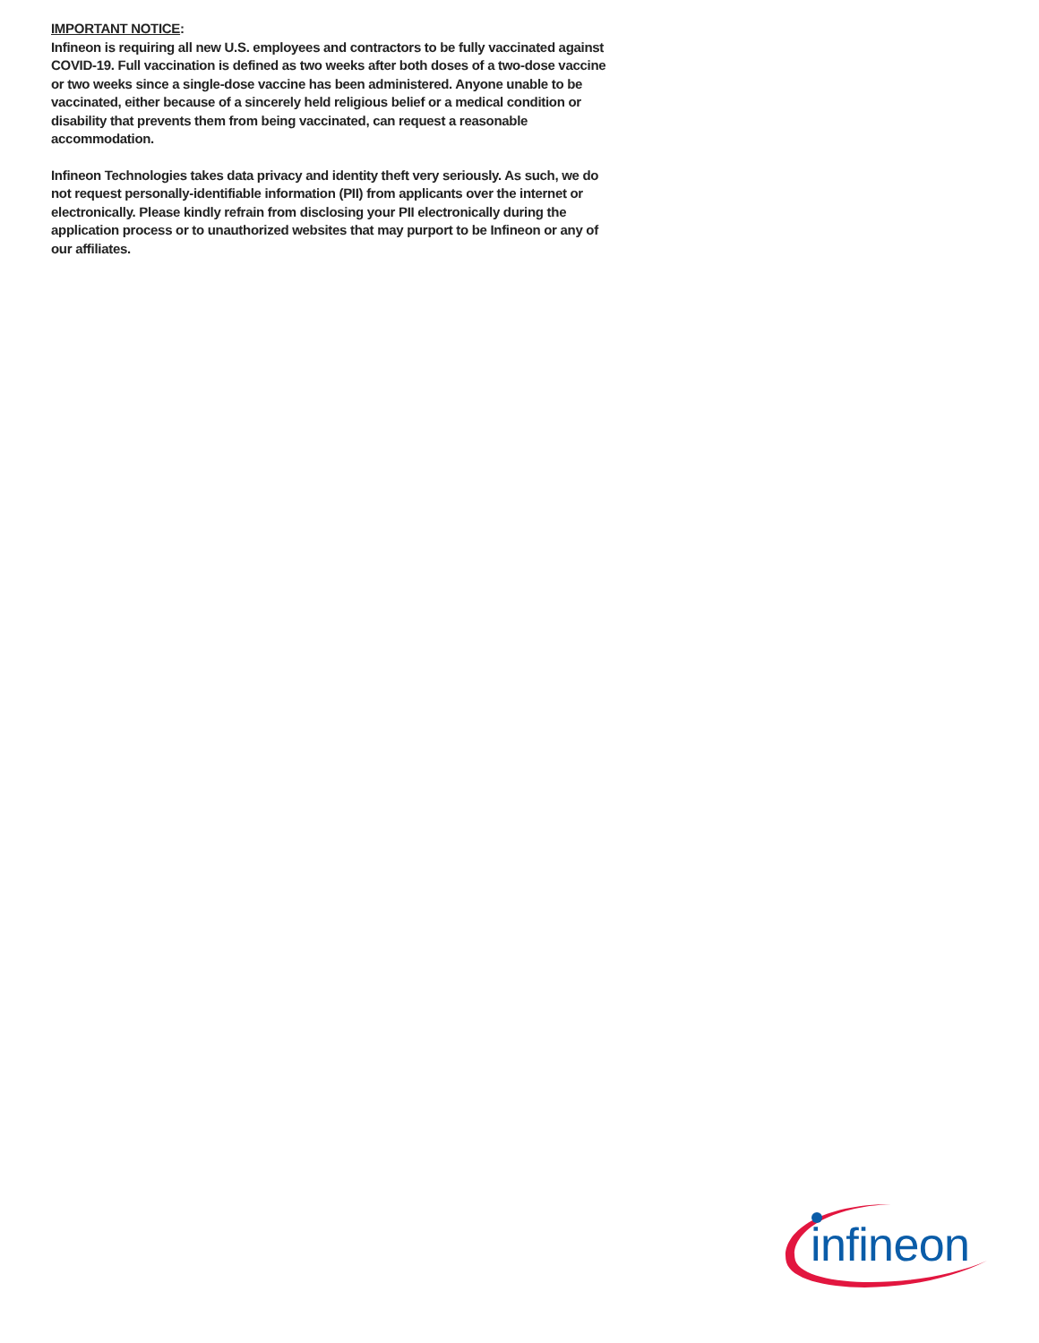IMPORTANT NOTICE:
Infineon is requiring all new U.S. employees and contractors to be fully vaccinated against COVID-19. Full vaccination is defined as two weeks after both doses of a two-dose vaccine or two weeks since a single-dose vaccine has been administered. Anyone unable to be vaccinated, either because of a sincerely held religious belief or a medical condition or disability that prevents them from being vaccinated, can request a reasonable accommodation.
Infineon Technologies takes data privacy and identity theft very seriously. As such, we do not request personally-identifiable information (PII) from applicants over the internet or electronically. Please kindly refrain from disclosing your PII electronically during the application process or to unauthorized websites that may purport to be Infineon or any of our affiliates.
infineon